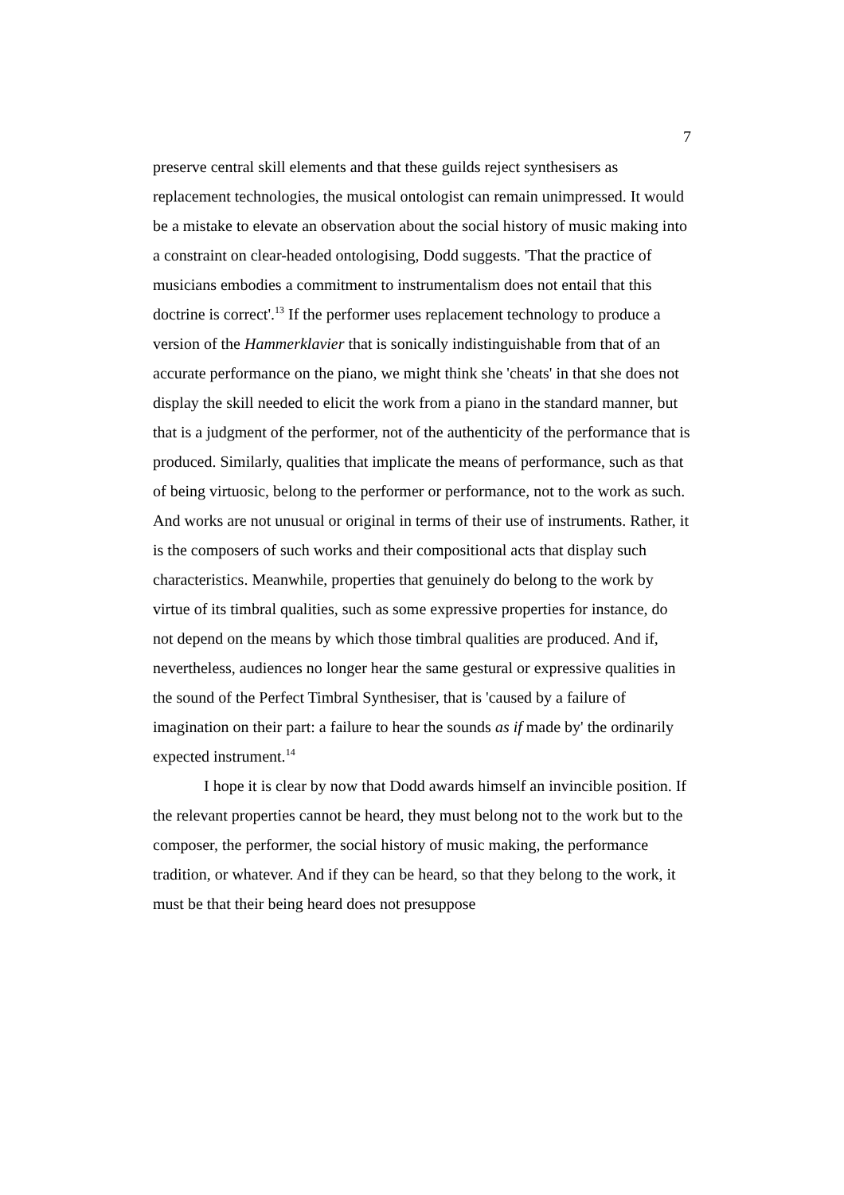7
preserve central skill elements and that these guilds reject synthesisers as replacement technologies, the musical ontologist can remain unimpressed. It would be a mistake to elevate an observation about the social history of music making into a constraint on clear-headed ontologising, Dodd suggests. 'That the practice of musicians embodies a commitment to instrumentalism does not entail that this doctrine is correct'.<sup>13</sup> If the performer uses replacement technology to produce a version of the Hammerklavier that is sonically indistinguishable from that of an accurate performance on the piano, we might think she 'cheats' in that she does not display the skill needed to elicit the work from a piano in the standard manner, but that is a judgment of the performer, not of the authenticity of the performance that is produced. Similarly, qualities that implicate the means of performance, such as that of being virtuosic, belong to the performer or performance, not to the work as such. And works are not unusual or original in terms of their use of instruments. Rather, it is the composers of such works and their compositional acts that display such characteristics. Meanwhile, properties that genuinely do belong to the work by virtue of its timbral qualities, such as some expressive properties for instance, do not depend on the means by which those timbral qualities are produced. And if, nevertheless, audiences no longer hear the same gestural or expressive qualities in the sound of the Perfect Timbral Synthesiser, that is 'caused by a failure of imagination on their part: a failure to hear the sounds as if made by' the ordinarily expected instrument.<sup>14</sup>
I hope it is clear by now that Dodd awards himself an invincible position. If the relevant properties cannot be heard, they must belong not to the work but to the composer, the performer, the social history of music making, the performance tradition, or whatever. And if they can be heard, so that they belong to the work, it must be that their being heard does not presuppose